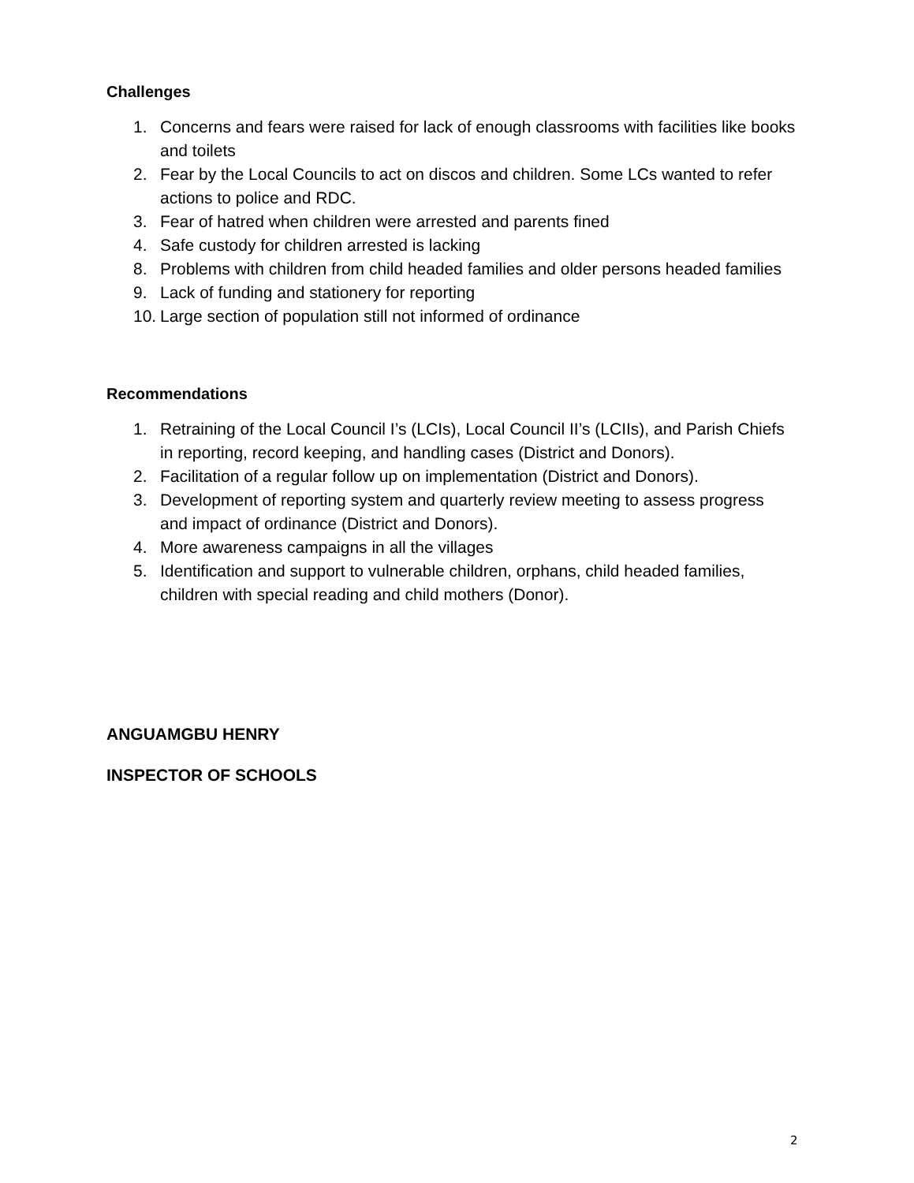Challenges
1. Concerns and fears were raised for lack of enough classrooms with facilities like books and toilets
2. Fear by the Local Councils to act on discos and children. Some LCs wanted to refer actions to police and RDC.
3. Fear of hatred when children were arrested and parents fined
4. Safe custody for children arrested is lacking
8. Problems with children from child headed families and older persons headed families
9. Lack of funding and stationery for reporting
10. Large section of population still not informed of ordinance
Recommendations
1. Retraining of the Local Council I’s (LCIs), Local Council II’s (LCIIs), and Parish Chiefs in reporting, record keeping, and handling cases (District and Donors).
2. Facilitation of a regular follow up on implementation (District and Donors).
3. Development of reporting system and quarterly review meeting to assess progress and impact of ordinance (District and Donors).
4. More awareness campaigns in all the villages
5. Identification and support to vulnerable children, orphans, child headed families, children with special reading and child mothers (Donor).
ANGUAMGBU HENRY
INSPECTOR OF SCHOOLS
2